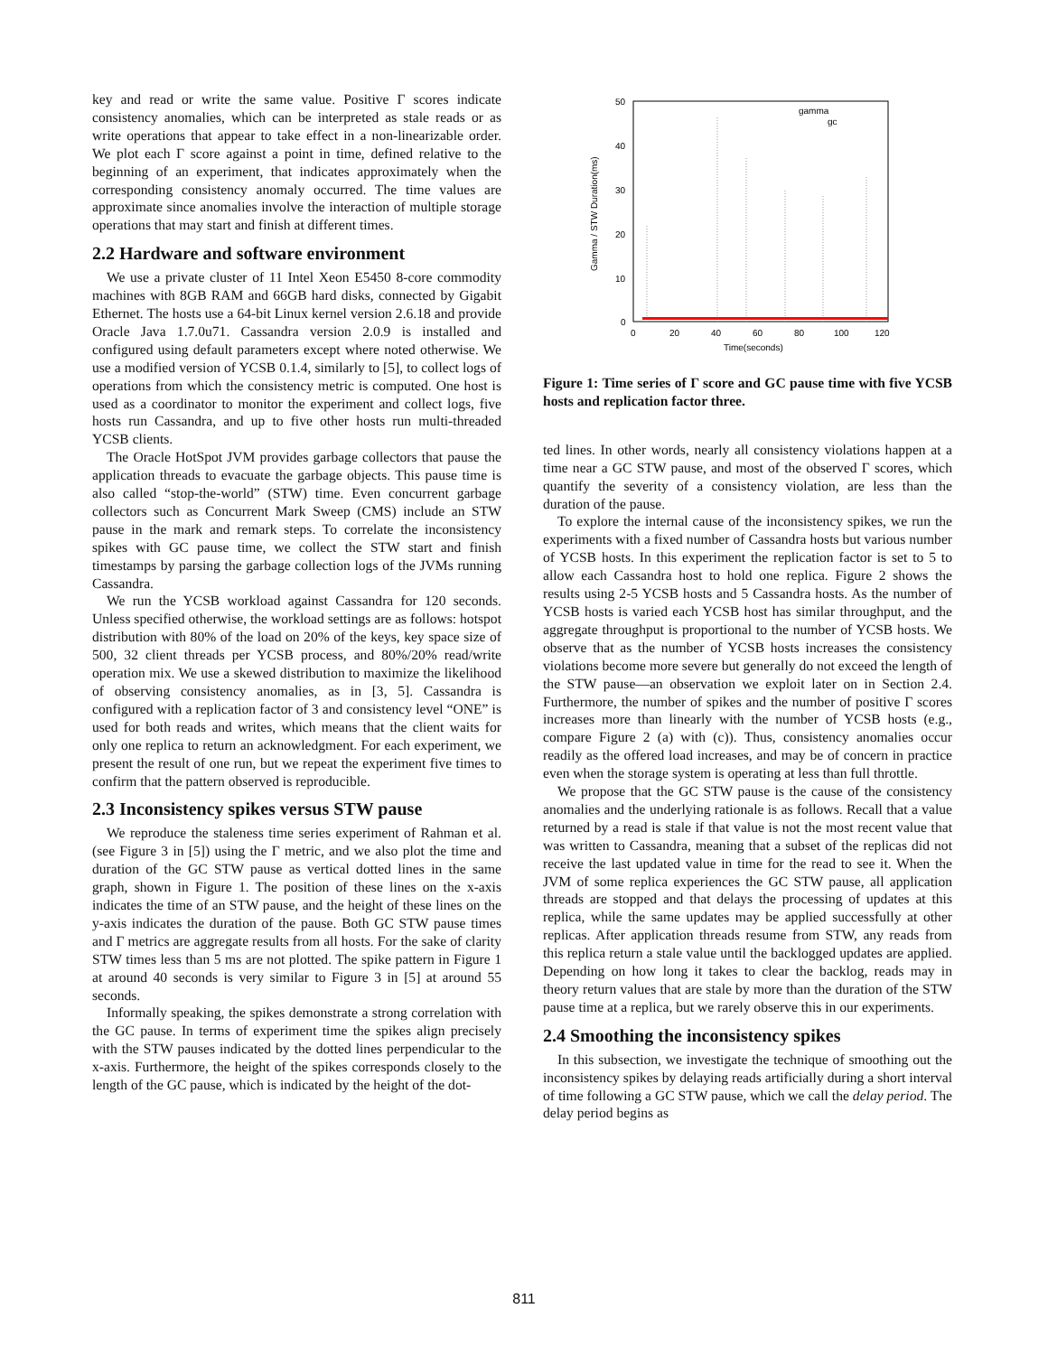key and read or write the same value. Positive Γ scores indicate consistency anomalies, which can be interpreted as stale reads or as write operations that appear to take effect in a non-linearizable order. We plot each Γ score against a point in time, defined relative to the beginning of an experiment, that indicates approximately when the corresponding consistency anomaly occurred. The time values are approximate since anomalies involve the interaction of multiple storage operations that may start and finish at different times.
2.2 Hardware and software environment
We use a private cluster of 11 Intel Xeon E5450 8-core commodity machines with 8GB RAM and 66GB hard disks, connected by Gigabit Ethernet. The hosts use a 64-bit Linux kernel version 2.6.18 and provide Oracle Java 1.7.0u71. Cassandra version 2.0.9 is installed and configured using default parameters except where noted otherwise. We use a modified version of YCSB 0.1.4, similarly to [5], to collect logs of operations from which the consistency metric is computed. One host is used as a coordinator to monitor the experiment and collect logs, five hosts run Cassandra, and up to five other hosts run multi-threaded YCSB clients.
The Oracle HotSpot JVM provides garbage collectors that pause the application threads to evacuate the garbage objects. This pause time is also called “stop-the-world” (STW) time. Even concurrent garbage collectors such as Concurrent Mark Sweep (CMS) include an STW pause in the mark and remark steps. To correlate the inconsistency spikes with GC pause time, we collect the STW start and finish timestamps by parsing the garbage collection logs of the JVMs running Cassandra.
We run the YCSB workload against Cassandra for 120 seconds. Unless specified otherwise, the workload settings are as follows: hotspot distribution with 80% of the load on 20% of the keys, key space size of 500, 32 client threads per YCSB process, and 80%/20% read/write operation mix. We use a skewed distribution to maximize the likelihood of observing consistency anomalies, as in [3, 5]. Cassandra is configured with a replication factor of 3 and consistency level “ONE” is used for both reads and writes, which means that the client waits for only one replica to return an acknowledgment. For each experiment, we present the result of one run, but we repeat the experiment five times to confirm that the pattern observed is reproducible.
2.3 Inconsistency spikes versus STW pause
We reproduce the staleness time series experiment of Rahman et al. (see Figure 3 in [5]) using the Γ metric, and we also plot the time and duration of the GC STW pause as vertical dotted lines in the same graph, shown in Figure 1. The position of these lines on the x-axis indicates the time of an STW pause, and the height of these lines on the y-axis indicates the duration of the pause. Both GC STW pause times and Γ metrics are aggregate results from all hosts. For the sake of clarity STW times less than 5 ms are not plotted. The spike pattern in Figure 1 at around 40 seconds is very similar to Figure 3 in [5] at around 55 seconds.
Informally speaking, the spikes demonstrate a strong correlation with the GC pause. In terms of experiment time the spikes align precisely with the STW pauses indicated by the dotted lines perpendicular to the x-axis. Furthermore, the height of the spikes corresponds closely to the length of the GC pause, which is indicated by the height of the dot-
50
40
30
20
10
0
0
20
40
60
80
100
120
Time(seconds)
Gamma / STW Duration(ms)
gamma
gc
Figure 1: Time series of Γ score and GC pause time with five YCSB hosts and replication factor three.
ted lines. In other words, nearly all consistency violations happen at a time near a GC STW pause, and most of the observed Γ scores, which quantify the severity of a consistency violation, are less than the duration of the pause.
To explore the internal cause of the inconsistency spikes, we run the experiments with a fixed number of Cassandra hosts but various number of YCSB hosts. In this experiment the replication factor is set to 5 to allow each Cassandra host to hold one replica. Figure 2 shows the results using 2-5 YCSB hosts and 5 Cassandra hosts. As the number of YCSB hosts is varied each YCSB host has similar throughput, and the aggregate throughput is proportional to the number of YCSB hosts. We observe that as the number of YCSB hosts increases the consistency violations become more severe but generally do not exceed the length of the STW pause—an observation we exploit later on in Section 2.4. Furthermore, the number of spikes and the number of positive Γ scores increases more than linearly with the number of YCSB hosts (e.g., compare Figure 2 (a) with (c)). Thus, consistency anomalies occur readily as the offered load increases, and may be of concern in practice even when the storage system is operating at less than full throttle.
We propose that the GC STW pause is the cause of the consistency anomalies and the underlying rationale is as follows. Recall that a value returned by a read is stale if that value is not the most recent value that was written to Cassandra, meaning that a subset of the replicas did not receive the last updated value in time for the read to see it. When the JVM of some replica experiences the GC STW pause, all application threads are stopped and that delays the processing of updates at this replica, while the same updates may be applied successfully at other replicas. After application threads resume from STW, any reads from this replica return a stale value until the backlogged updates are applied. Depending on how long it takes to clear the backlog, reads may in theory return values that are stale by more than the duration of the STW pause time at a replica, but we rarely observe this in our experiments.
2.4 Smoothing the inconsistency spikes
In this subsection, we investigate the technique of smoothing out the inconsistency spikes by delaying reads artificially during a short interval of time following a GC STW pause, which we call the delay period. The delay period begins as
811